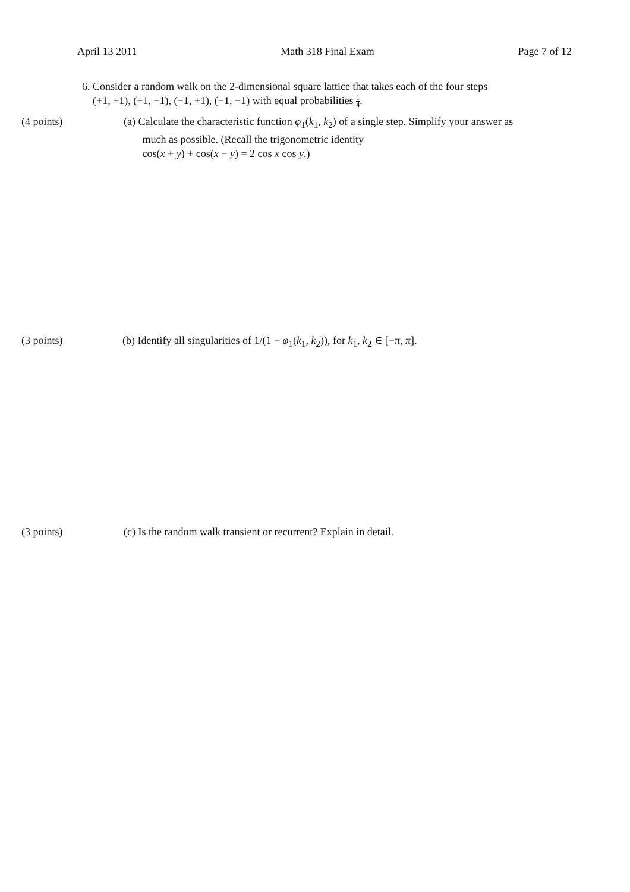April 13 2011 Math 318 Final Exam Page 7 of 12
6. Consider a random walk on the 2-dimensional square lattice that takes each of the four steps
(+1, +1), (+1, −1), (−1, +1), (−1, −1) with equal probabilities 1 4.
(4 points) (a) Calculate the characteristic function φ<sub>1</sub>(k<sub>1</sub>, k<sub>2</sub>) of a single step. Simplify your answer as
much as possible. (Recall the trigonometric identity
cos(x + y) + cos(x − y) = 2 cos x cos y.)
(3 points) (b) Identify all singularities of 1/(1 − φ<sub>1</sub>(k<sub>1</sub>, k<sub>2</sub>)), for k<sub>1</sub>, k<sub>2</sub> ∈ [−π, π].
(3 points) (c) Is the random walk transient or recurrent? Explain in detail.